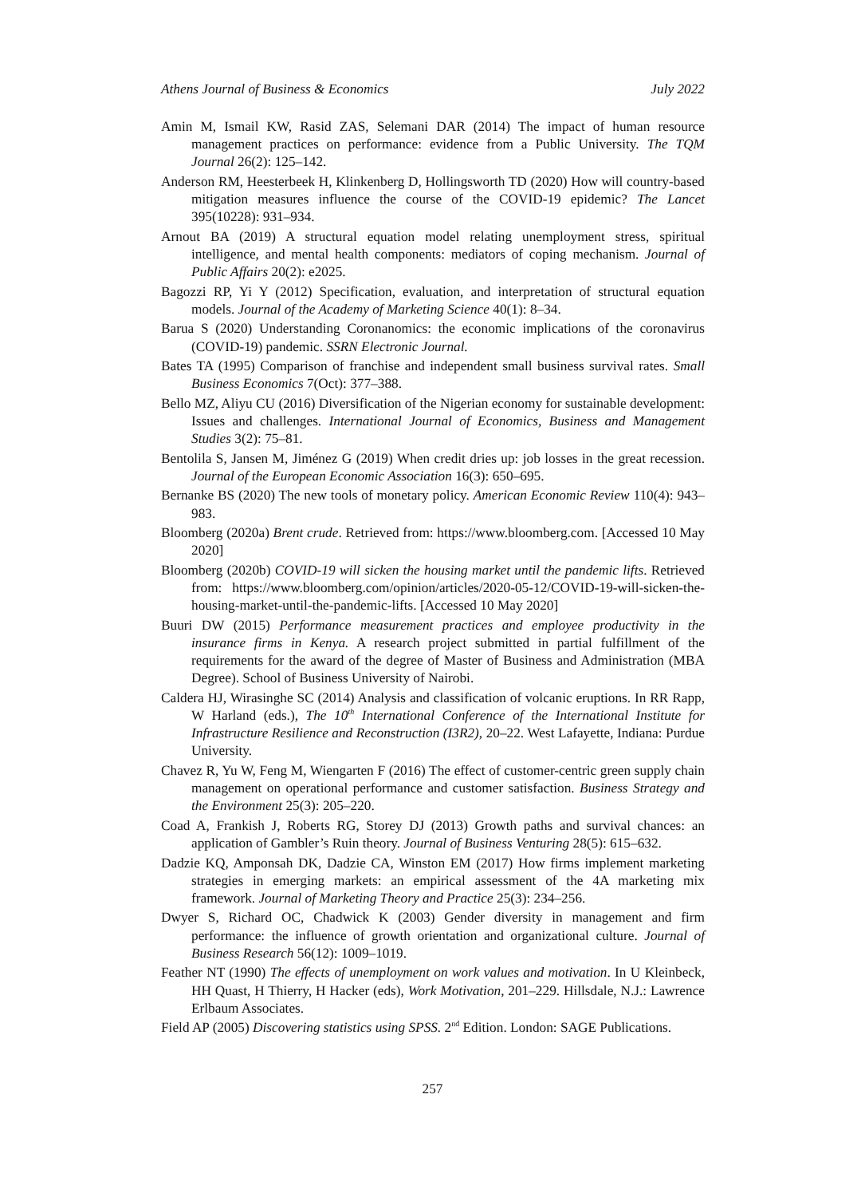Athens Journal of Business & Economics July 2022
Amin M, Ismail KW, Rasid ZAS, Selemani DAR (2014) The impact of human resource management practices on performance: evidence from a Public University. The TQM Journal 26(2): 125–142.
Anderson RM, Heesterbeek H, Klinkenberg D, Hollingsworth TD (2020) How will country-based mitigation measures influence the course of the COVID-19 epidemic? The Lancet 395(10228): 931–934.
Arnout BA (2019) A structural equation model relating unemployment stress, spiritual intelligence, and mental health components: mediators of coping mechanism. Journal of Public Affairs 20(2): e2025.
Bagozzi RP, Yi Y (2012) Specification, evaluation, and interpretation of structural equation models. Journal of the Academy of Marketing Science 40(1): 8–34.
Barua S (2020) Understanding Coronanomics: the economic implications of the coronavirus (COVID-19) pandemic. SSRN Electronic Journal.
Bates TA (1995) Comparison of franchise and independent small business survival rates. Small Business Economics 7(Oct): 377–388.
Bello MZ, Aliyu CU (2016) Diversification of the Nigerian economy for sustainable development: Issues and challenges. International Journal of Economics, Business and Management Studies 3(2): 75–81.
Bentolila S, Jansen M, Jiménez G (2019) When credit dries up: job losses in the great recession. Journal of the European Economic Association 16(3): 650–695.
Bernanke BS (2020) The new tools of monetary policy. American Economic Review 110(4): 943–983.
Bloomberg (2020a) Brent crude. Retrieved from: https://www.bloomberg.com. [Accessed 10 May 2020]
Bloomberg (2020b) COVID-19 will sicken the housing market until the pandemic lifts. Retrieved from: https://www.bloomberg.com/opinion/articles/2020-05-12/COVID-19-will-sicken-the-housing-market-until-the-pandemic-lifts. [Accessed 10 May 2020]
Buuri DW (2015) Performance measurement practices and employee productivity in the insurance firms in Kenya. A research project submitted in partial fulfillment of the requirements for the award of the degree of Master of Business and Administration (MBA Degree). School of Business University of Nairobi.
Caldera HJ, Wirasinghe SC (2014) Analysis and classification of volcanic eruptions. In RR Rapp, W Harland (eds.), The 10<sup>th</sup> International Conference of the International Institute for Infrastructure Resilience and Reconstruction (I3R2), 20–22. West Lafayette, Indiana: Purdue University.
Chavez R, Yu W, Feng M, Wiengarten F (2016) The effect of customer-centric green supply chain management on operational performance and customer satisfaction. Business Strategy and the Environment 25(3): 205–220.
Coad A, Frankish J, Roberts RG, Storey DJ (2013) Growth paths and survival chances: an application of Gambler’s Ruin theory. Journal of Business Venturing 28(5): 615–632.
Dadzie KQ, Amponsah DK, Dadzie CA, Winston EM (2017) How firms implement marketing strategies in emerging markets: an empirical assessment of the 4A marketing mix framework. Journal of Marketing Theory and Practice 25(3): 234–256.
Dwyer S, Richard OC, Chadwick K (2003) Gender diversity in management and firm performance: the influence of growth orientation and organizational culture. Journal of Business Research 56(12): 1009–1019.
Feather NT (1990) The effects of unemployment on work values and motivation. In U Kleinbeck, HH Quast, H Thierry, H Hacker (eds), Work Motivation, 201–229. Hillsdale, N.J.: Lawrence Erlbaum Associates.
Field AP (2005) Discovering statistics using SPSS. 2<sup>nd</sup> Edition. London: SAGE Publications.
257